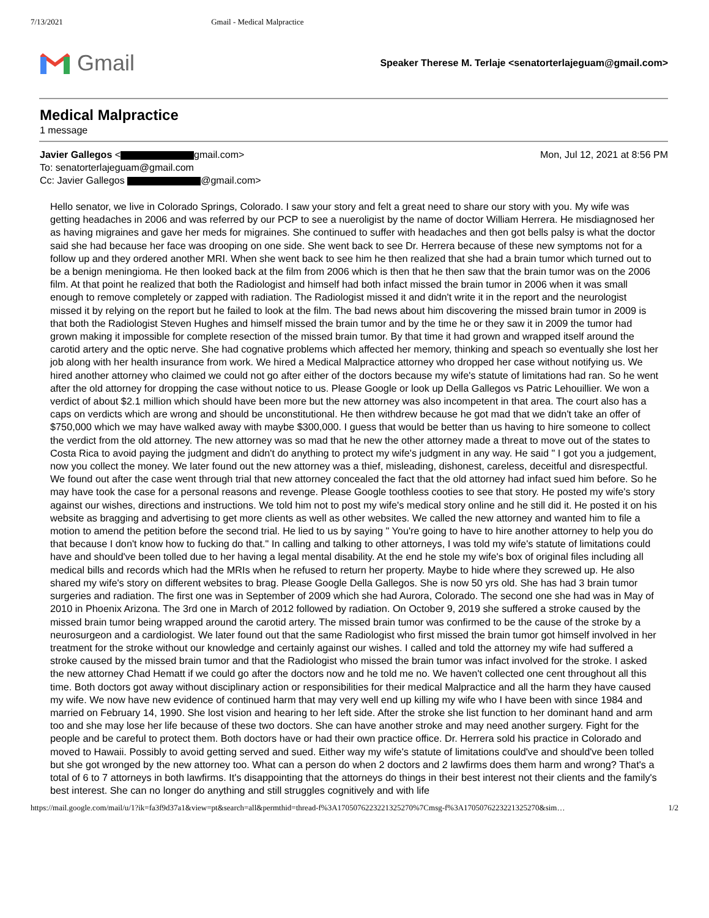7/13/2021 Gmail - Medical Malpractice
Gmail
Speaker Therese M. Terlaje <senatorterlajeguam@gmail.com>
Medical Malpractice
1 message
Javier Gallegos < gmail.com> Mon, Jul 12, 2021 at 8:56 PM
To: senatorterlajeguam@gmail.com
Cc: Javier Gallegos @gmail.com>
Hello senator, we live in Colorado Springs, Colorado. I saw your story and felt a great need to share our story with you. My wife was getting headaches in 2006 and was referred by our PCP to see a nueroligist by the name of doctor William Herrera. He misdiagnosed her as having migraines and gave her meds for migraines. She continued to suffer with headaches and then got bells palsy is what the doctor said she had because her face was drooping on one side. She went back to see Dr. Herrera because of these new symptoms not for a follow up and they ordered another MRI. When she went back to see him he then realized that she had a brain tumor which turned out to be a benign meningioma. He then looked back at the film from 2006 which is then that he then saw that the brain tumor was on the 2006 film. At that point he realized that both the Radiologist and himself had both infact missed the brain tumor in 2006 when it was small enough to remove completely or zapped with radiation. The Radiologist missed it and didn't write it in the report and the neurologist missed it by relying on the report but he failed to look at the film. The bad news about him discovering the missed brain tumor in 2009 is that both the Radiologist Steven Hughes and himself missed the brain tumor and by the time he or they saw it in 2009 the tumor had grown making it impossible for complete resection of the missed brain tumor. By that time it had grown and wrapped itself around the carotid artery and the optic nerve. She had cognative problems which affected her memory, thinking and speach so eventually she lost her job along with her health insurance from work. We hired a Medical Malpractice attorney who dropped her case without notifying us. We hired another attorney who claimed we could not go after either of the doctors because my wife's statute of limitations had ran. So he went after the old attorney for dropping the case without notice to us. Please Google or look up Della Gallegos vs Patric Lehouillier. We won a verdict of about $2.1 million which should have been more but the new attorney was also incompetent in that area. The court also has a caps on verdicts which are wrong and should be unconstitutional. He then withdrew because he got mad that we didn't take an offer of $750,000 which we may have walked away with maybe $300,000. I guess that would be better than us having to hire someone to collect the verdict from the old attorney. The new attorney was so mad that he new the other attorney made a threat to move out of the states to Costa Rica to avoid paying the judgment and didn't do anything to protect my wife's judgment in any way. He said " I got you a judgement, now you collect the money. We later found out the new attorney was a thief, misleading, dishonest, careless, deceitful and disrespectful. We found out after the case went through trial that new attorney concealed the fact that the old attorney had infact sued him before. So he may have took the case for a personal reasons and revenge. Please Google toothless cooties to see that story. He posted my wife's story against our wishes, directions and instructions. We told him not to post my wife's medical story online and he still did it. He posted it on his website as bragging and advertising to get more clients as well as other websites. We called the new attorney and wanted him to file a motion to amend the petition before the second trial. He lied to us by saying " You're going to have to hire another attorney to help you do that because I don't know how to fucking do that." In calling and talking to other attorneys, I was told my wife's statute of limitations could have and should've been tolled due to her having a legal mental disability. At the end he stole my wife's box of original files including all medical bills and records which had the MRIs when he refused to return her property. Maybe to hide where they screwed up. He also shared my wife's story on different websites to brag. Please Google Della Gallegos. She is now 50 yrs old. She has had 3 brain tumor surgeries and radiation. The first one was in September of 2009 which she had Aurora, Colorado. The second one she had was in May of 2010 in Phoenix Arizona. The 3rd one in March of 2012 followed by radiation. On October 9, 2019 she suffered a stroke caused by the missed brain tumor being wrapped around the carotid artery. The missed brain tumor was confirmed to be the cause of the stroke by a neurosurgeon and a cardiologist. We later found out that the same Radiologist who first missed the brain tumor got himself involved in her treatment for the stroke without our knowledge and certainly against our wishes. I called and told the attorney my wife had suffered a stroke caused by the missed brain tumor and that the Radiologist who missed the brain tumor was infact involved for the stroke. I asked the new attorney Chad Hematt if we could go after the doctors now and he told me no. We haven't collected one cent throughout all this time. Both doctors got away without disciplinary action or responsibilities for their medical Malpractice and all the harm they have caused my wife. We now have new evidence of continued harm that may very well end up killing my wife who I have been with since 1984 and married on February 14, 1990. She lost vision and hearing to her left side. After the stroke she list function to her dominant hand and arm too and she may lose her life because of these two doctors. She can have another stroke and may need another surgery. Fight for the people and be careful to protect them. Both doctors have or had their own practice office. Dr. Herrera sold his practice in Colorado and moved to Hawaii. Possibly to avoid getting served and sued. Either way my wife's statute of limitations could've and should've been tolled but she got wronged by the new attorney too. What can a person do when 2 doctors and 2 lawfirms does them harm and wrong? That's a total of 6 to 7 attorneys in both lawfirms. It's disappointing that the attorneys do things in their best interest not their clients and the family's best interest. She can no longer do anything and still struggles cognitively and with life
https://mail.google.com/mail/u/1?ik=fa3f9d37a1&view=pt&search=all&permthid=thread-f%3A1705076223221325270%7Cmsg-f%3A1705076223221325270&sim… 1/2